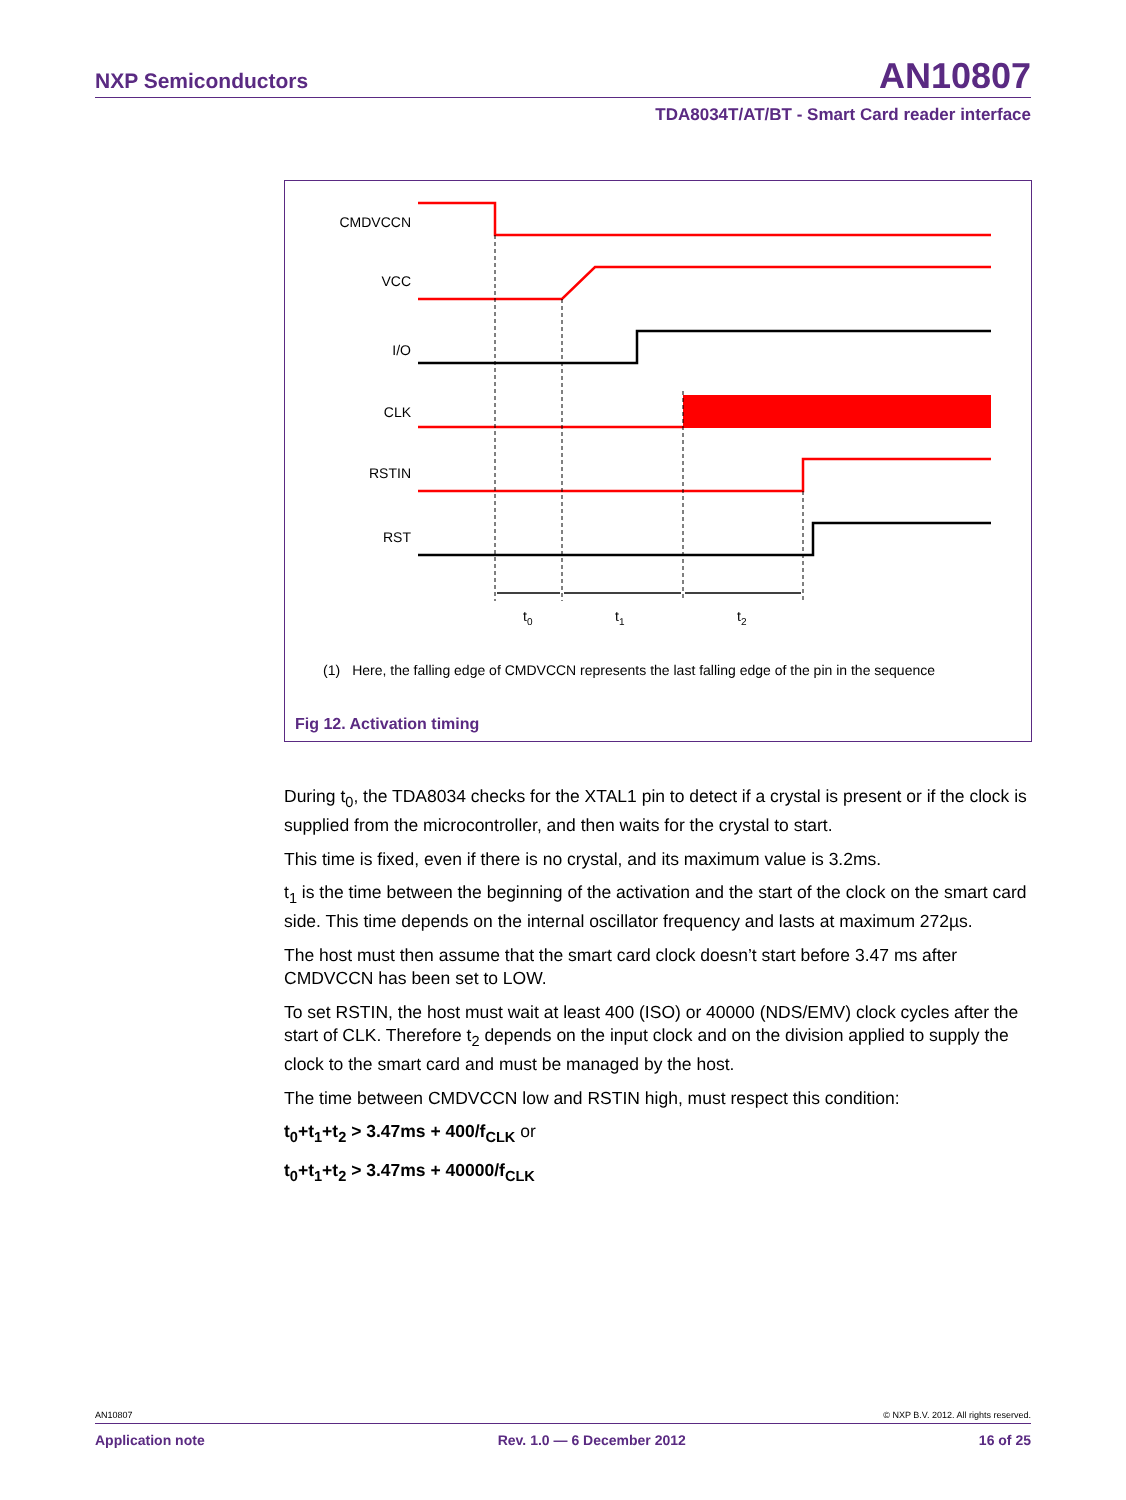NXP Semiconductors AN10807
TDA8034T/AT/BT - Smart Card reader interface
CMDVCCN
VCC
I/O
CLK
RSTIN
RST
t0
t1
t2
(1) Here, the falling edge of CMDVCCN represents the last falling edge of the pin in the sequence
Fig 12. Activation timing
During t<sub>0</sub>, the TDA8034 checks for the XTAL1 pin to detect if a crystal is present or if the clock is supplied from the microcontroller, and then waits for the crystal to start.
This time is fixed, even if there is no crystal, and its maximum value is 3.2ms.
t<sub>1</sub> is the time between the beginning of the activation and the start of the clock on the smart card side. This time depends on the internal oscillator frequency and lasts at maximum 272µs.
The host must then assume that the smart card clock doesn’t start before 3.47 ms after CMDVCCN has been set to LOW.
To set RSTIN, the host must wait at least 400 (ISO) or 40000 (NDS/EMV) clock cycles after the start of CLK. Therefore t<sub>2</sub> depends on the input clock and on the division applied to supply the clock to the smart card and must be managed by the host.
The time between CMDVCCN low and RSTIN high, must respect this condition:
t<sub>0</sub>+t<sub>1</sub>+t<sub>2</sub> > 3.47ms + 400/f<sub>CLK</sub> or
t<sub>0</sub>+t<sub>1</sub>+t<sub>2</sub> > 3.47ms + 40000/f<sub>CLK</sub>
AN10807 © NXP B.V. 2012. All rights reserved.
Application note Rev. 1.0 — 6 December 2012 16 of 25